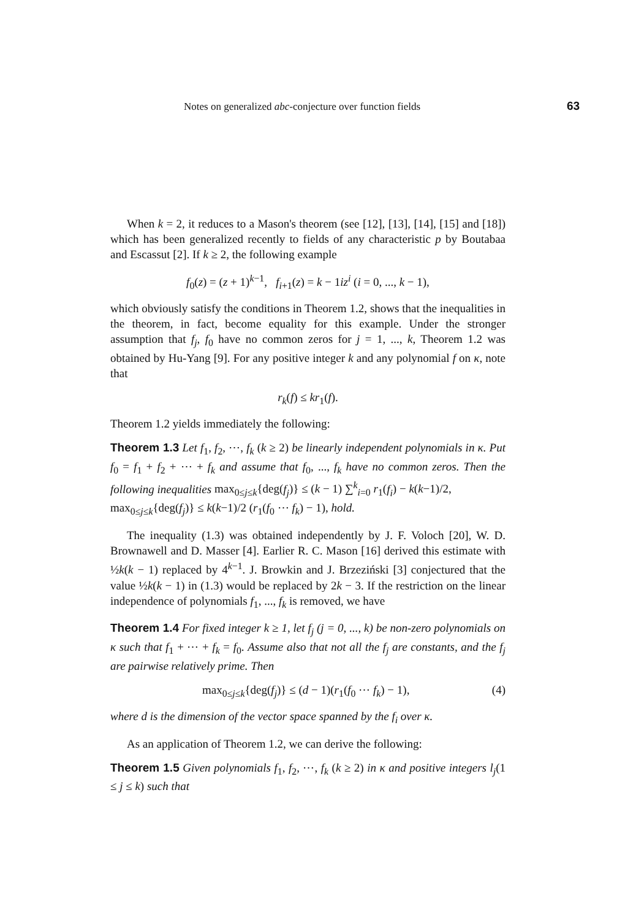Notes on generalized abc-conjecture over function fields 63
When k = 2, it reduces to a Mason's theorem (see [12], [13], [14], [15] and [18]) which has been generalized recently to fields of any characteristic p by Boutabaa and Escassut [2]. If k ≥ 2, the following example
f<sub>0</sub>(z) = (z + 1)<sup>k−1</sup>, f<sub>i+1</sub>(z) = k − 1iz<sup>i</sup> (i = 0, ..., k − 1),
which obviously satisfy the conditions in Theorem 1.2, shows that the inequalities in the theorem, in fact, become equality for this example. Under the stronger assumption that f<sub>j</sub>, f<sub>0</sub> have no common zeros for j = 1, ..., k, Theorem 1.2 was obtained by Hu-Yang [9]. For any positive integer k and any polynomial f on κ, note that
r<sub>k</sub>(f) ≤ kr<sub>1</sub>(f).
Theorem 1.2 yields immediately the following:
Theorem 1.3 Let f<sub>1</sub>, f<sub>2</sub>, ⋯, f<sub>k</sub> (k ≥ 2) be linearly independent polynomials in κ. Put f<sub>0</sub> = f<sub>1</sub> + f<sub>2</sub> + ⋯ + f<sub>k</sub> and assume that f<sub>0</sub>, ..., f<sub>k</sub> have no common zeros. Then the following inequalities max<sub>0≤j≤k</sub>{deg(f<sub>j</sub>)} ≤ (k − 1) ∑<sup>k</sup><sub>i=0</sub> r<sub>1</sub>(f<sub>i</sub>) − k(k−1)/2,
max<sub>0≤j≤k</sub>{deg(f<sub>j</sub>)} ≤ k(k−1)/2 (r<sub>1</sub>(f<sub>0</sub> ⋯ f<sub>k</sub>) − 1), hold.
The inequality (1.3) was obtained independently by J. F. Voloch [20], W. D. Brownawell and D. Masser [4]. Earlier R. C. Mason [16] derived this estimate with ½k(k − 1) replaced by 4<sup>k−1</sup>. J. Browkin and J. Brzeziński [3] conjectured that the value ½k(k − 1) in (1.3) would be replaced by 2k − 3. If the restriction on the linear independence of polynomials f<sub>1</sub>, ..., f<sub>k</sub> is removed, we have
Theorem 1.4 For fixed integer k ≥ 1, let f<sub>j</sub> (j = 0, ..., k) be non-zero polynomials on κ such that f<sub>1</sub> + ⋯ + f<sub>k</sub> = f<sub>0</sub>. Assume also that not all the f<sub>j</sub> are constants, and the f<sub>j</sub> are pairwise relatively prime. Then
max<sub>0≤j≤k</sub>{deg(f<sub>j</sub>)} ≤ (d − 1)(r<sub>1</sub>(f<sub>0</sub> ⋯ f<sub>k</sub>) − 1), (4)
where d is the dimension of the vector space spanned by the f<sub>i</sub> over κ.
As an application of Theorem 1.2, we can derive the following:
Theorem 1.5 Given polynomials f<sub>1</sub>, f<sub>2</sub>, ⋯, f<sub>k</sub> (k ≥ 2) in κ and positive integers l<sub>j</sub>(1 ≤ j ≤ k) such that